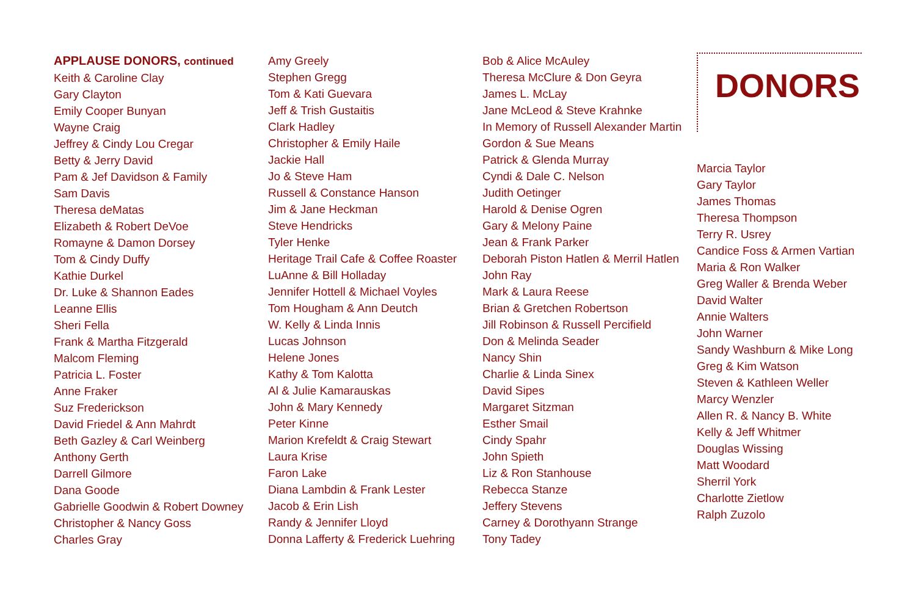APPLAUSE DONORS, continued
Keith & Caroline Clay
Gary Clayton
Emily Cooper Bunyan
Wayne Craig
Jeffrey & Cindy Lou Cregar
Betty & Jerry David
Pam & Jef Davidson & Family
Sam Davis
Theresa deMatas
Elizabeth & Robert DeVoe
Romayne & Damon Dorsey
Tom & Cindy Duffy
Kathie Durkel
Dr. Luke & Shannon Eades
Leanne Ellis
Sheri Fella
Frank & Martha Fitzgerald
Malcom Fleming
Patricia L. Foster
Anne Fraker
Suz Frederickson
David Friedel & Ann Mahrdt
Beth Gazley & Carl Weinberg
Anthony Gerth
Darrell Gilmore
Dana Goode
Gabrielle Goodwin & Robert Downey
Christopher & Nancy Goss
Charles Gray
Amy Greely
Stephen Gregg
Tom & Kati Guevara
Jeff & Trish Gustaitis
Clark Hadley
Christopher & Emily Haile
Jackie Hall
Jo & Steve Ham
Russell & Constance Hanson
Jim & Jane Heckman
Steve Hendricks
Tyler Henke
Heritage Trail Cafe & Coffee Roaster
LuAnne & Bill Holladay
Jennifer Hottell & Michael Voyles
Tom Hougham & Ann Deutch
W. Kelly & Linda Innis
Lucas Johnson
Helene Jones
Kathy & Tom Kalotta
Al & Julie Kamarauskas
John & Mary Kennedy
Peter Kinne
Marion Krefeldt & Craig Stewart
Laura Krise
Faron Lake
Diana Lambdin & Frank Lester
Jacob & Erin Lish
Randy & Jennifer Lloyd
Donna Lafferty & Frederick Luehring
Bob & Alice McAuley
Theresa McClure & Don Geyra
James L. McLay
Jane McLeod & Steve Krahnke
In Memory of Russell Alexander Martin
Gordon & Sue Means
Patrick & Glenda Murray
Cyndi & Dale C. Nelson
Judith Oetinger
Harold & Denise Ogren
Gary & Melony Paine
Jean & Frank Parker
Deborah Piston Hatlen & Merril Hatlen
John Ray
Mark & Laura Reese
Brian & Gretchen Robertson
Jill Robinson & Russell Percifield
Don & Melinda Seader
Nancy Shin
Charlie & Linda Sinex
David Sipes
Margaret Sitzman
Esther Smail
Cindy Spahr
John Spieth
Liz & Ron Stanhouse
Rebecca Stanze
Jeffery Stevens
Carney & Dorothyann Strange
Tony Tadey
DONORS
Marcia Taylor
Gary Taylor
James Thomas
Theresa Thompson
Terry R. Usrey
Candice Foss & Armen Vartian
Maria & Ron Walker
Greg Waller & Brenda Weber
David Walter
Annie Walters
John Warner
Sandy Washburn & Mike Long
Greg & Kim Watson
Steven & Kathleen Weller
Marcy Wenzler
Allen R. & Nancy B. White
Kelly & Jeff Whitmer
Douglas Wissing
Matt Woodard
Sherril York
Charlotte Zietlow
Ralph Zuzolo